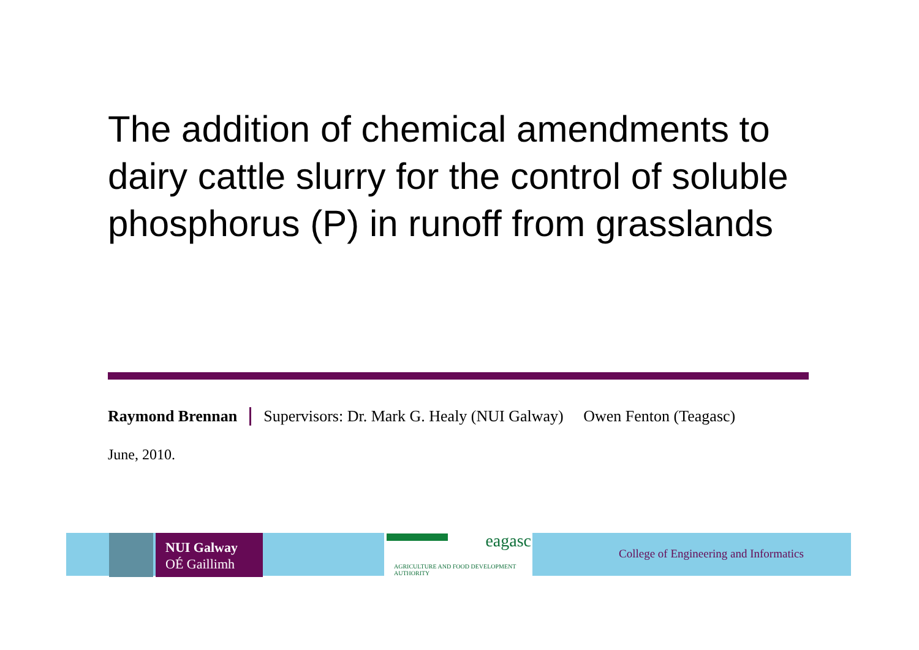The addition of chemical amendments to dairy cattle slurry for the control of soluble phosphorus (P) in runoff from grasslands
Raymond Brennan Supervisors: Dr. Mark G. Healy (NUI Galway) Owen Fenton (Teagasc)
June, 2010.
NUI Galway
OÉ Gaillimh
eagasc
AGRICULTURE AND FOOD DEVELOPMENT AUTHORITY
College of Engineering and Informatics